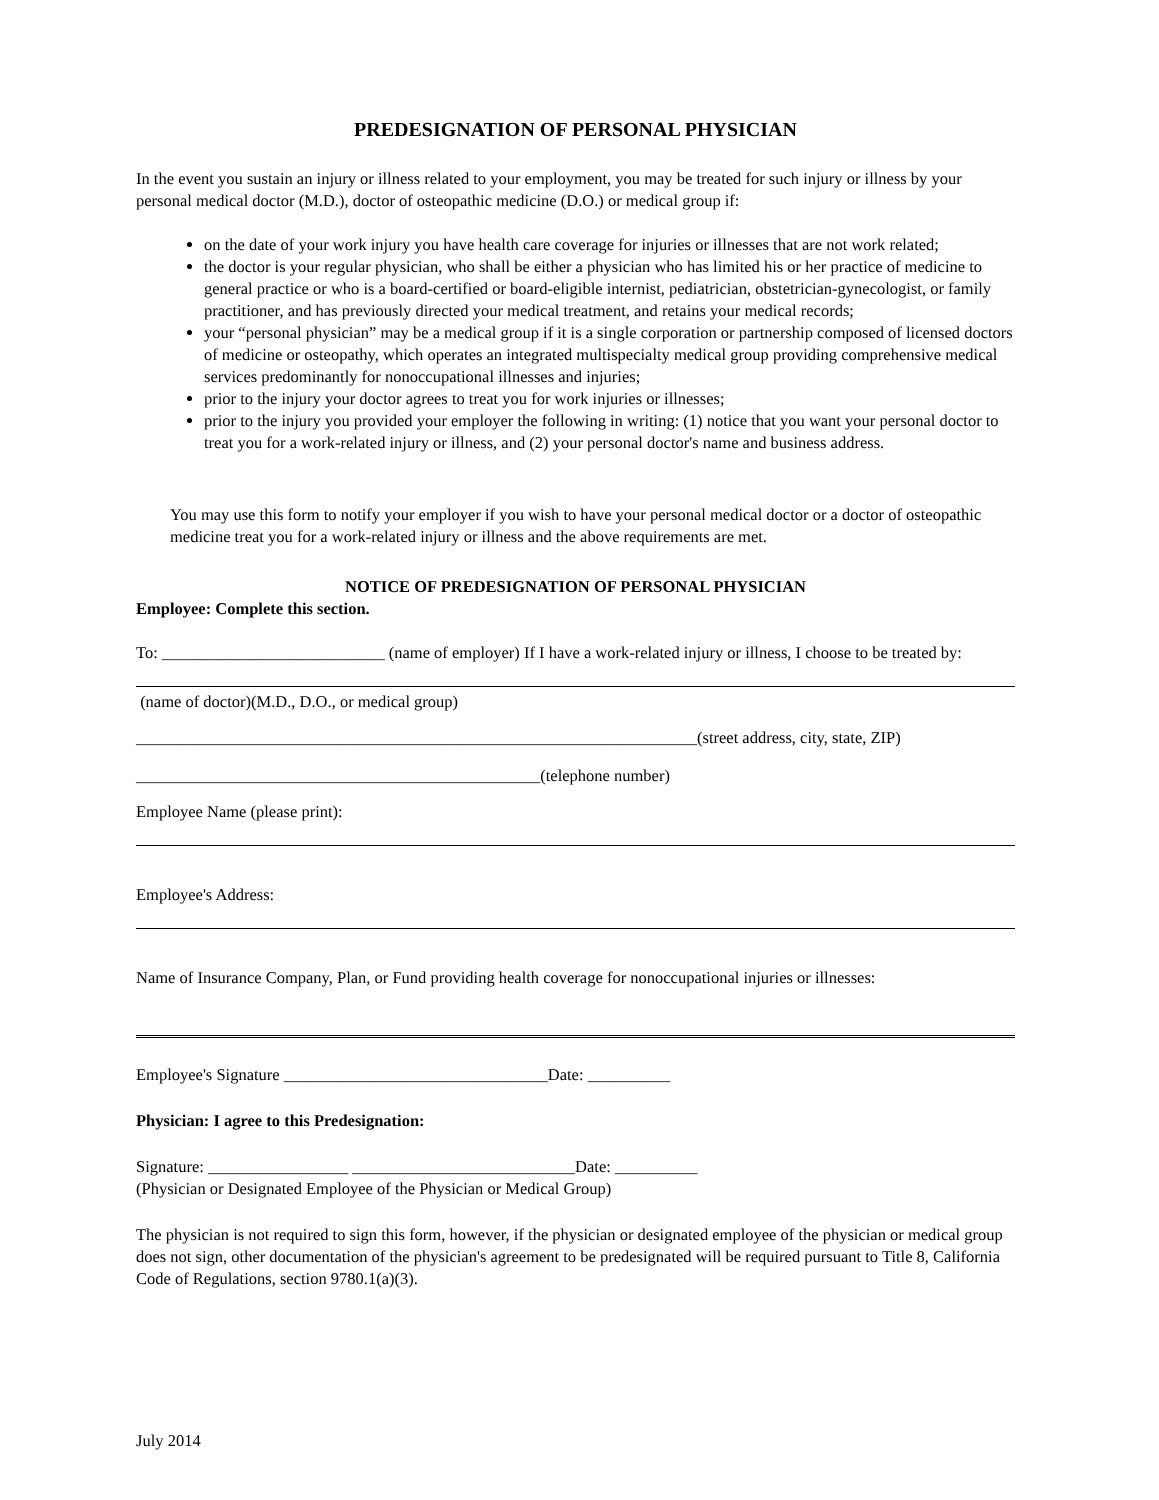PREDESIGNATION OF PERSONAL PHYSICIAN
In the event you sustain an injury or illness related to your employment, you may be treated for such injury or illness by your personal medical doctor (M.D.), doctor of osteopathic medicine (D.O.) or medical group if:
on the date of your work injury you have health care coverage for injuries or illnesses that are not work related;
the doctor is your regular physician, who shall be either a physician who has limited his or her practice of medicine to general practice or who is a board-certified or board-eligible internist, pediatrician, obstetrician-gynecologist, or family practitioner, and has previously directed your medical treatment, and retains your medical records;
your “personal physician” may be a medical group if it is a single corporation or partnership composed of licensed doctors of medicine or osteopathy, which operates an integrated multispecialty medical group providing comprehensive medical services predominantly for nonoccupational illnesses and injuries;
prior to the injury your doctor agrees to treat you for work injuries or illnesses;
prior to the injury you provided your employer the following in writing: (1) notice that you want your personal doctor to treat you for a work-related injury or illness, and (2) your personal doctor's name and business address.
You may use this form to notify your employer if you wish to have your personal medical doctor or a doctor of osteopathic medicine treat you for a work-related injury or illness and the above requirements are met.
NOTICE OF PREDESIGNATION OF PERSONAL PHYSICIAN
Employee: Complete this section.
To: ___________________________ (name of employer) If I have a work-related injury or illness, I choose to be treated by:
(name of doctor)(M.D., D.O., or medical group)
____________________________________________________________________(street address, city, state, ZIP)
_________________________________________________(telephone number)
Employee Name (please print):
Employee's Address:
Name of Insurance Company, Plan, or Fund providing health coverage for nonoccupational injuries or illnesses:
Employee's Signature ________________________________Date: __________
Physician: I agree to this Predesignation:
Signature: _________________ ___________________________Date: __________
(Physician or Designated Employee of the Physician or Medical Group)
The physician is not required to sign this form, however, if the physician or designated employee of the physician or medical group does not sign, other documentation of the physician's agreement to be predesignated will be required pursuant to Title 8, California Code of Regulations, section 9780.1(a)(3).
July 2014